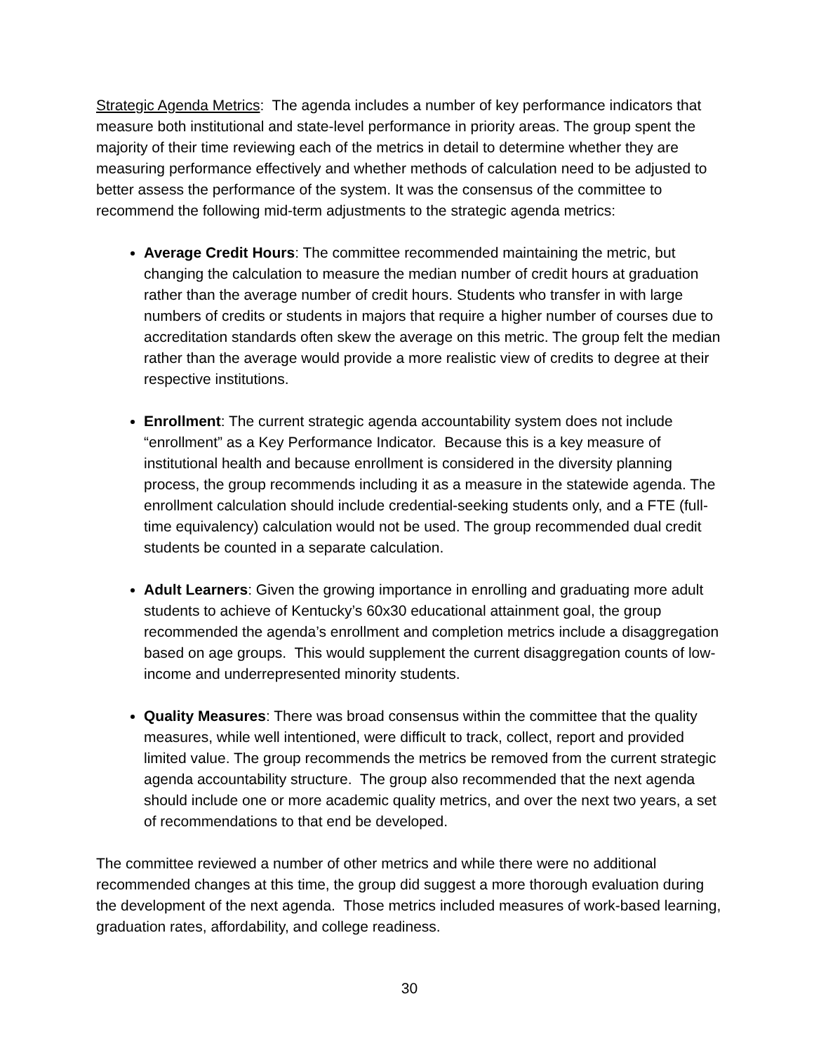Strategic Agenda Metrics: The agenda includes a number of key performance indicators that measure both institutional and state-level performance in priority areas. The group spent the majority of their time reviewing each of the metrics in detail to determine whether they are measuring performance effectively and whether methods of calculation need to be adjusted to better assess the performance of the system. It was the consensus of the committee to recommend the following mid-term adjustments to the strategic agenda metrics:
Average Credit Hours: The committee recommended maintaining the metric, but changing the calculation to measure the median number of credit hours at graduation rather than the average number of credit hours. Students who transfer in with large numbers of credits or students in majors that require a higher number of courses due to accreditation standards often skew the average on this metric. The group felt the median rather than the average would provide a more realistic view of credits to degree at their respective institutions.
Enrollment: The current strategic agenda accountability system does not include “enrollment” as a Key Performance Indicator. Because this is a key measure of institutional health and because enrollment is considered in the diversity planning process, the group recommends including it as a measure in the statewide agenda. The enrollment calculation should include credential-seeking students only, and a FTE (full-time equivalency) calculation would not be used. The group recommended dual credit students be counted in a separate calculation.
Adult Learners: Given the growing importance in enrolling and graduating more adult students to achieve of Kentucky’s 60x30 educational attainment goal, the group recommended the agenda’s enrollment and completion metrics include a disaggregation based on age groups. This would supplement the current disaggregation counts of low-income and underrepresented minority students.
Quality Measures: There was broad consensus within the committee that the quality measures, while well intentioned, were difficult to track, collect, report and provided limited value. The group recommends the metrics be removed from the current strategic agenda accountability structure. The group also recommended that the next agenda should include one or more academic quality metrics, and over the next two years, a set of recommendations to that end be developed.
The committee reviewed a number of other metrics and while there were no additional recommended changes at this time, the group did suggest a more thorough evaluation during the development of the next agenda. Those metrics included measures of work-based learning, graduation rates, affordability, and college readiness.
30